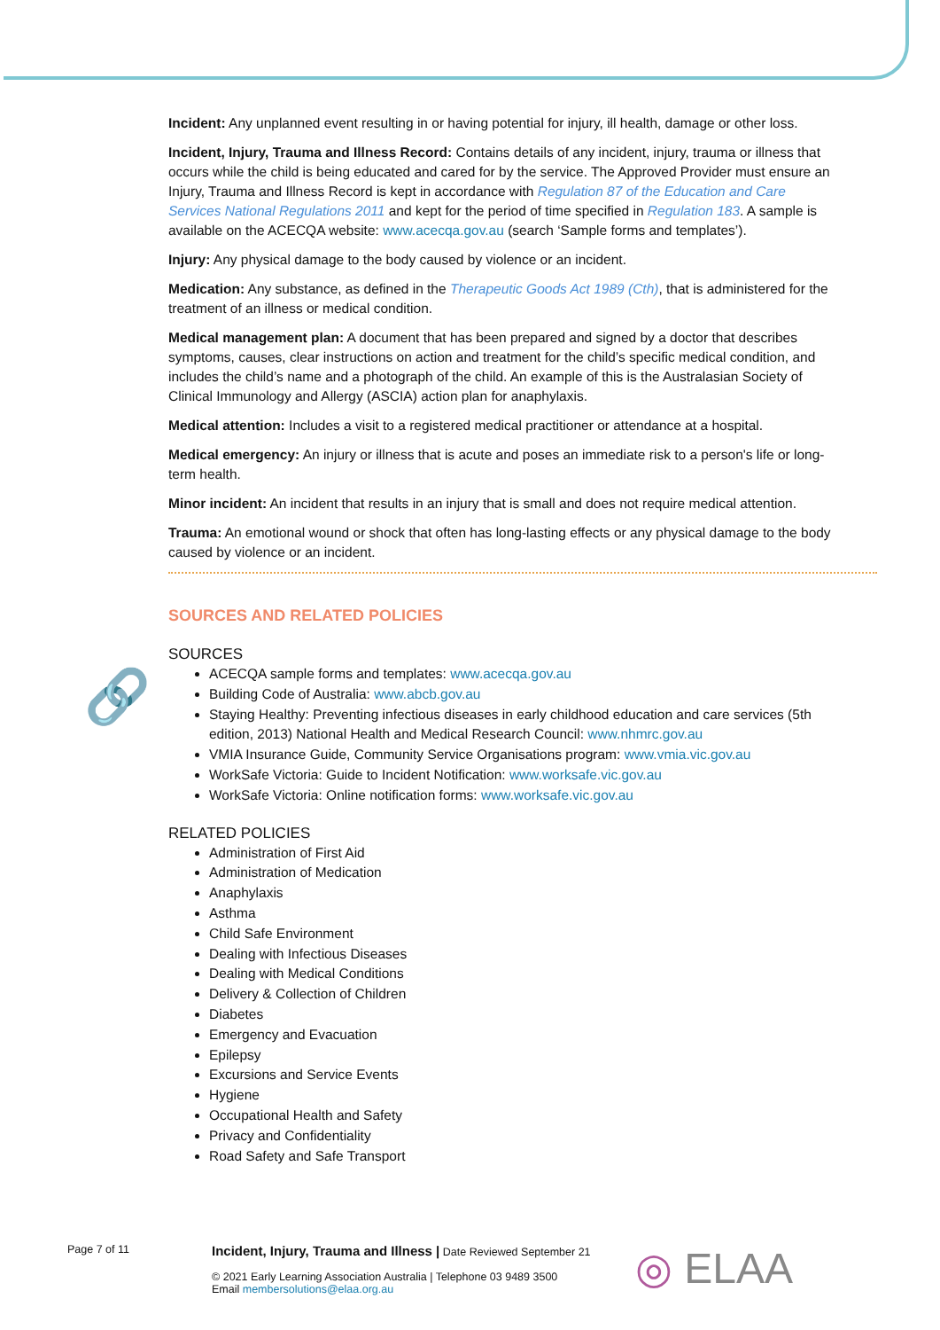🔗
Incident: Any unplanned event resulting in or having potential for injury, ill health, damage or other loss.
Incident, Injury, Trauma and Illness Record: Contains details of any incident, injury, trauma or illness that occurs while the child is being educated and cared for by the service. The Approved Provider must ensure an Injury, Trauma and Illness Record is kept in accordance with Regulation 87 of the Education and Care Services National Regulations 2011 and kept for the period of time specified in Regulation 183. A sample is available on the ACECQA website: www.acecqa.gov.au (search ‘Sample forms and templates’).
Injury: Any physical damage to the body caused by violence or an incident.
Medication: Any substance, as defined in the Therapeutic Goods Act 1989 (Cth), that is administered for the treatment of an illness or medical condition.
Medical management plan: A document that has been prepared and signed by a doctor that describes symptoms, causes, clear instructions on action and treatment for the child’s specific medical condition, and includes the child’s name and a photograph of the child. An example of this is the Australasian Society of Clinical Immunology and Allergy (ASCIA) action plan for anaphylaxis.
Medical attention: Includes a visit to a registered medical practitioner or attendance at a hospital.
Medical emergency: An injury or illness that is acute and poses an immediate risk to a person's life or long-term health.
Minor incident: An incident that results in an injury that is small and does not require medical attention.
Trauma: An emotional wound or shock that often has long-lasting effects or any physical damage to the body caused by violence or an incident.
SOURCES AND RELATED POLICIES
SOURCES
ACECQA sample forms and templates: www.acecqa.gov.au
Building Code of Australia: www.abcb.gov.au
Staying Healthy: Preventing infectious diseases in early childhood education and care services (5th edition, 2013) National Health and Medical Research Council: www.nhmrc.gov.au
VMIA Insurance Guide, Community Service Organisations program: www.vmia.vic.gov.au
WorkSafe Victoria: Guide to Incident Notification: www.worksafe.vic.gov.au
WorkSafe Victoria: Online notification forms: www.worksafe.vic.gov.au
RELATED POLICIES
Administration of First Aid
Administration of Medication
Anaphylaxis
Asthma
Child Safe Environment
Dealing with Infectious Diseases
Dealing with Medical Conditions
Delivery & Collection of Children
Diabetes
Emergency and Evacuation
Epilepsy
Excursions and Service Events
Hygiene
Occupational Health and Safety
Privacy and Confidentiality
Road Safety and Safe Transport
Page 7 of 11
Incident, Injury, Trauma and Illness | Date Reviewed September 21
© 2021 Early Learning Association Australia | Telephone 03 9489 3500
Email membersolutions@elaa.org.au
◎ ELAA